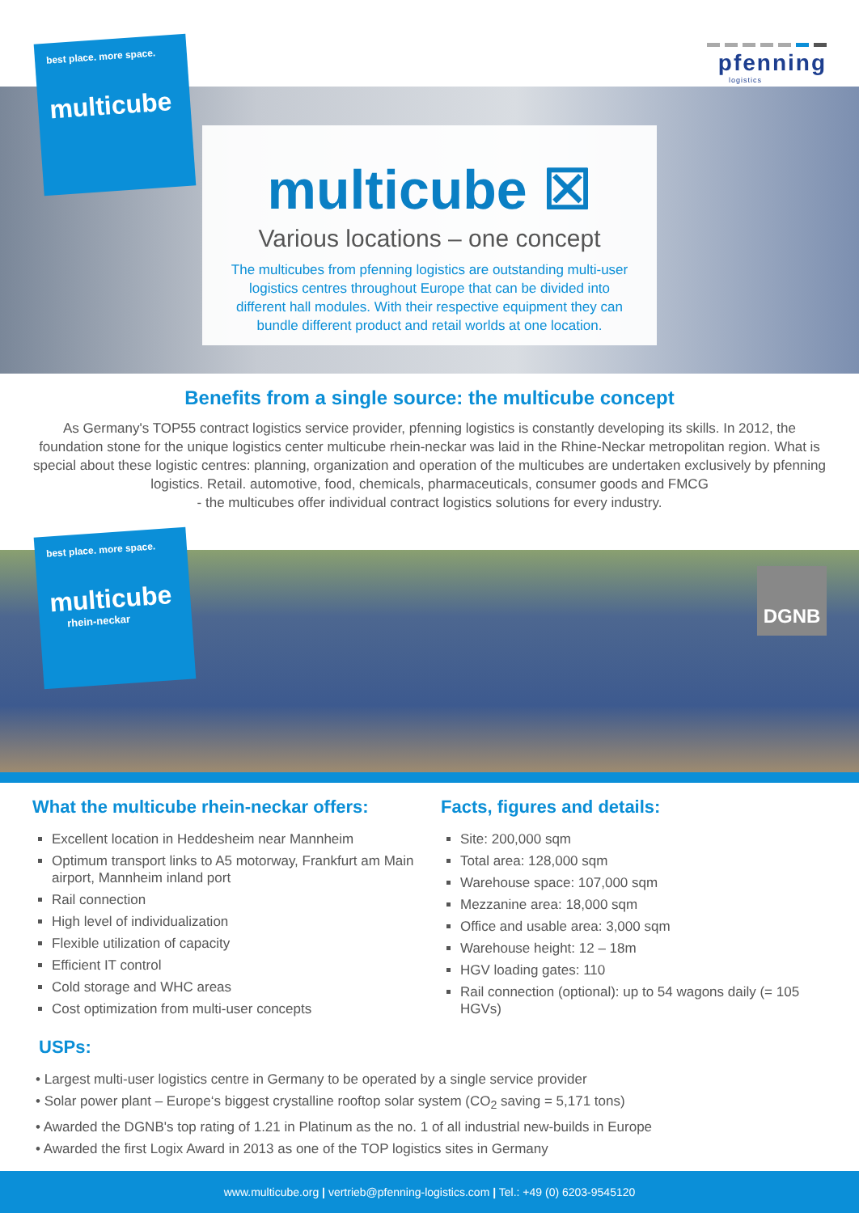pfenning
logistics
best place. more space.
multicube
multicube ☒
Various locations – one concept
The multicubes from pfenning logistics are outstanding multi-user logistics centres throughout Europe that can be divided into different hall modules. With their respective equipment they can bundle different product and retail worlds at one location.
Benefits from a single source: the multicube concept
As Germany's TOP55 contract logistics service provider, pfenning logistics is constantly developing its skills. In 2012, the foundation stone for the unique logistics center multicube rhein-neckar was laid in the Rhine-Neckar metropolitan region. What is special about these logistic centres: planning, organization and operation of the multicubes are undertaken exclusively by pfenning logistics. Retail. automotive, food, chemicals, pharmaceuticals, consumer goods and FMCG
- the multicubes offer individual contract logistics solutions for every industry.
DGNB
best place. more space.
multicube
rhein-neckar
What the multicube rhein-neckar offers:
Excellent location in Heddesheim near Mannheim
Optimum transport links to A5 motorway, Frankfurt am Main airport, Mannheim inland port
Rail connection
High level of individualization
Flexible utilization of capacity
Efficient IT control
Cold storage and WHC areas
Cost optimization from multi-user concepts
Facts, figures and details:
Site: 200,000 sqm
Total area: 128,000 sqm
Warehouse space: 107,000 sqm
Mezzanine area: 18,000 sqm
Office and usable area: 3,000 sqm
Warehouse height: 12 – 18m
HGV loading gates: 110
Rail connection (optional): up to 54 wagons daily (= 105 HGVs)
USPs:
• Largest multi-user logistics centre in Germany to be operated by a single service provider
• Solar power plant – Europe‘s biggest crystalline rooftop solar system (CO<sub>2</sub> saving = 5,171 tons)
• Awarded the DGNB's top rating of 1.21 in Platinum as the no. 1 of all industrial new-builds in Europe
• Awarded the first Logix Award in 2013 as one of the TOP logistics sites in Germany
www.multicube.org | vertrieb@pfenning-logistics.com | Tel.: +49 (0) 6203-9545120